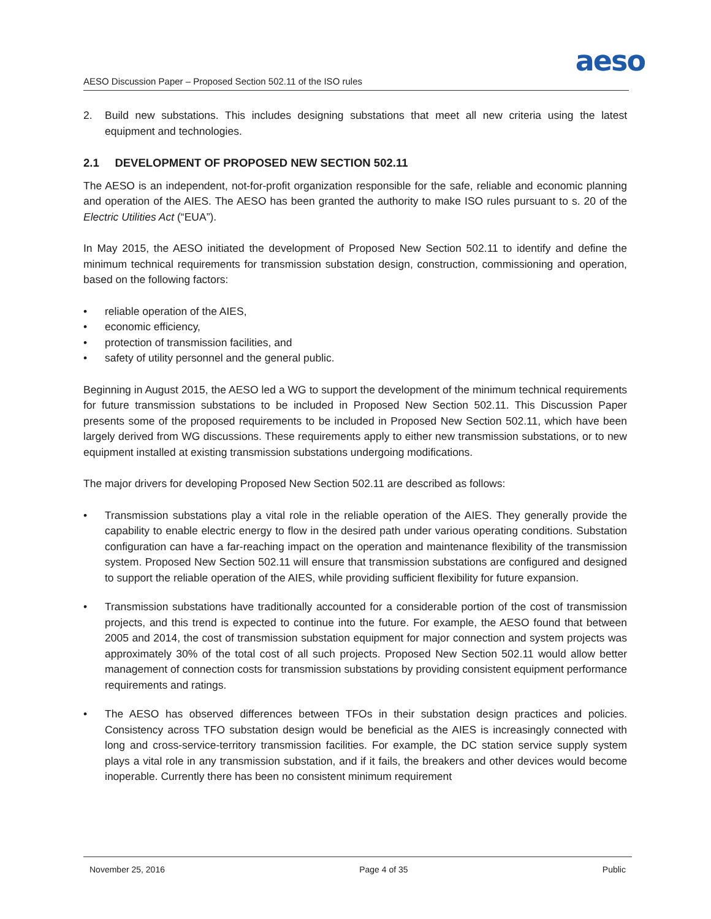aeso
AESO Discussion Paper – Proposed Section 502.11 of the ISO rules
2. Build new substations. This includes designing substations that meet all new criteria using the latest equipment and technologies.
2.1 DEVELOPMENT OF PROPOSED NEW SECTION 502.11
The AESO is an independent, not-for-profit organization responsible for the safe, reliable and economic planning and operation of the AIES. The AESO has been granted the authority to make ISO rules pursuant to s. 20 of the Electric Utilities Act (“EUA”).
In May 2015, the AESO initiated the development of Proposed New Section 502.11 to identify and define the minimum technical requirements for transmission substation design, construction, commissioning and operation, based on the following factors:
• reliable operation of the AIES,
• economic efficiency,
• protection of transmission facilities, and
• safety of utility personnel and the general public.
Beginning in August 2015, the AESO led a WG to support the development of the minimum technical requirements for future transmission substations to be included in Proposed New Section 502.11. This Discussion Paper presents some of the proposed requirements to be included in Proposed New Section 502.11, which have been largely derived from WG discussions. These requirements apply to either new transmission substations, or to new equipment installed at existing transmission substations undergoing modifications.
The major drivers for developing Proposed New Section 502.11 are described as follows:
• Transmission substations play a vital role in the reliable operation of the AIES. They generally provide the capability to enable electric energy to flow in the desired path under various operating conditions. Substation configuration can have a far-reaching impact on the operation and maintenance flexibility of the transmission system. Proposed New Section 502.11 will ensure that transmission substations are configured and designed to support the reliable operation of the AIES, while providing sufficient flexibility for future expansion.
• Transmission substations have traditionally accounted for a considerable portion of the cost of transmission projects, and this trend is expected to continue into the future. For example, the AESO found that between 2005 and 2014, the cost of transmission substation equipment for major connection and system projects was approximately 30% of the total cost of all such projects. Proposed New Section 502.11 would allow better management of connection costs for transmission substations by providing consistent equipment performance requirements and ratings.
• The AESO has observed differences between TFOs in their substation design practices and policies. Consistency across TFO substation design would be beneficial as the AIES is increasingly connected with long and cross-service-territory transmission facilities. For example, the DC station service supply system plays a vital role in any transmission substation, and if it fails, the breakers and other devices would become inoperable. Currently there has been no consistent minimum requirement
November 25, 2016 Page 4 of 35 Public